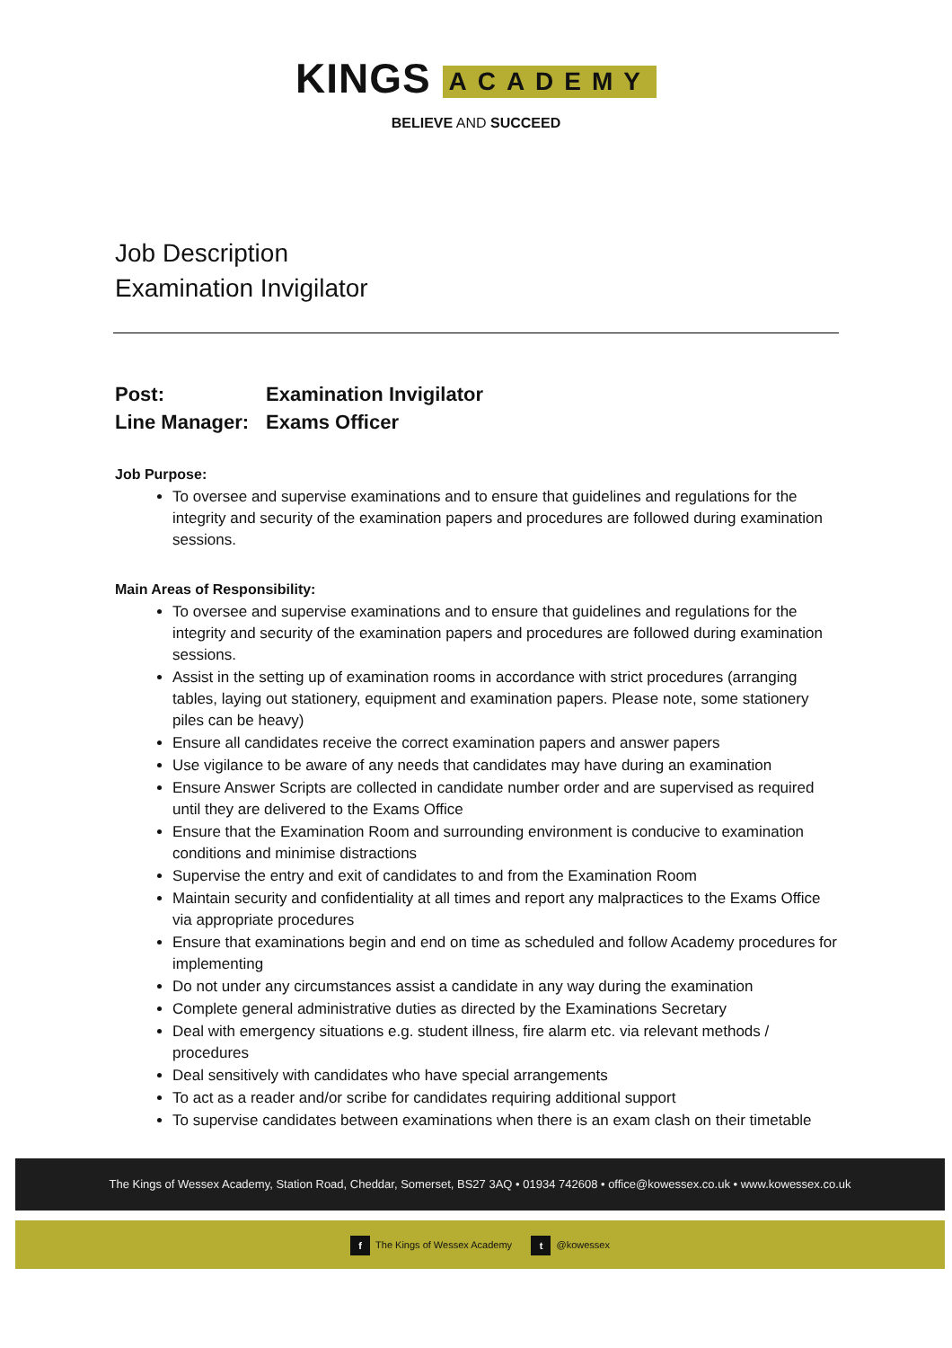KINGS ACADEMY
BELIEVE AND SUCCEED
Job Description
Examination Invigilator
Post: Examination Invigilator
Line Manager: Exams Officer
Job Purpose:
To oversee and supervise examinations and to ensure that guidelines and regulations for the integrity and security of the examination papers and procedures are followed during examination sessions.
Main Areas of Responsibility:
To oversee and supervise examinations and to ensure that guidelines and regulations for the integrity and security of the examination papers and procedures are followed during examination sessions.
Assist in the setting up of examination rooms in accordance with strict procedures (arranging tables, laying out stationery, equipment and examination papers. Please note, some stationery piles can be heavy)
Ensure all candidates receive the correct examination papers and answer papers
Use vigilance to be aware of any needs that candidates may have during an examination
Ensure Answer Scripts are collected in candidate number order and are supervised as required until they are delivered to the Exams Office
Ensure that the Examination Room and surrounding environment is conducive to examination conditions and minimise distractions
Supervise the entry and exit of candidates to and from the Examination Room
Maintain security and confidentiality at all times and report any malpractices to the Exams Office via appropriate procedures
Ensure that examinations begin and end on time as scheduled and follow Academy procedures for implementing
Do not under any circumstances assist a candidate in any way during the examination
Complete general administrative duties as directed by the Examinations Secretary
Deal with emergency situations e.g. student illness, fire alarm etc. via relevant methods / procedures
Deal sensitively with candidates who have special arrangements
To act as a reader and/or scribe for candidates requiring additional support
To supervise candidates between examinations when there is an exam clash on their timetable
The Kings of Wessex Academy, Station Road, Cheddar, Somerset, BS27 3AQ • 01934 742608 • office@kowessex.co.uk • www.kowessex.co.uk
f The Kings of Wessex Academy t @kowessex